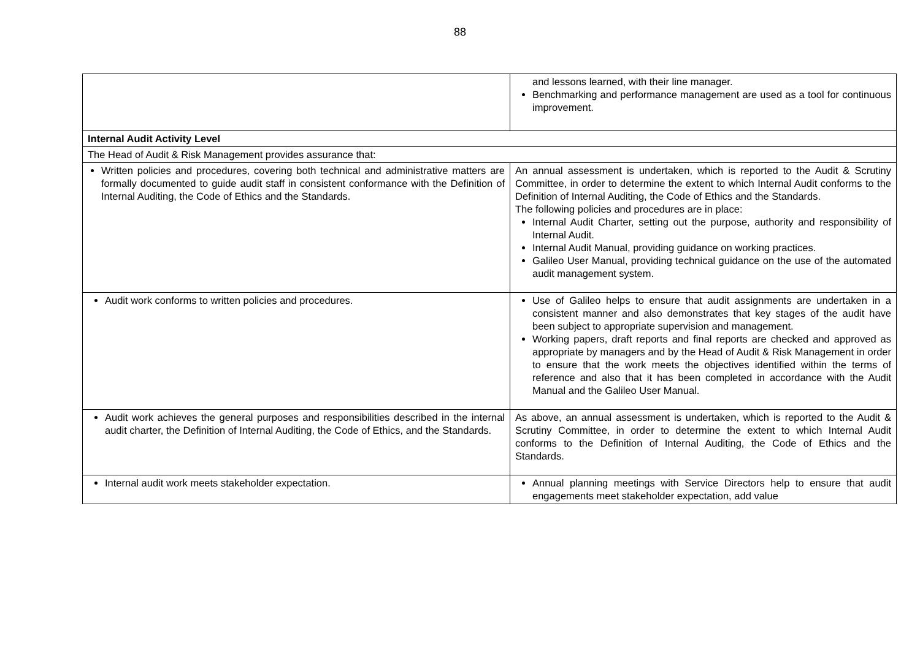88
| | and lessons learned, with their line manager. Benchmarking and performance management are used as a tool for continuous improvement. |
| Internal Audit Activity Level | |
| The Head of Audit & Risk Management provides assurance that: | |
| Written policies and procedures, covering both technical and administrative matters are formally documented to guide audit staff in consistent conformance with the Definition of Internal Auditing, the Code of Ethics and the Standards. | An annual assessment is undertaken, which is reported to the Audit & Scrutiny Committee, in order to determine the extent to which Internal Audit conforms to the Definition of Internal Auditing, the Code of Ethics and the Standards. The following policies and procedures are in place: Internal Audit Charter, setting out the purpose, authority and responsibility of Internal Audit. Internal Audit Manual, providing guidance on working practices. Galileo User Manual, providing technical guidance on the use of the automated audit management system. |
| Audit work conforms to written policies and procedures. | Use of Galileo helps to ensure that audit assignments are undertaken in a consistent manner and also demonstrates that key stages of the audit have been subject to appropriate supervision and management. Working papers, draft reports and final reports are checked and approved as appropriate by managers and by the Head of Audit & Risk Management in order to ensure that the work meets the objectives identified within the terms of reference and also that it has been completed in accordance with the Audit Manual and the Galileo User Manual. |
| Audit work achieves the general purposes and responsibilities described in the internal audit charter, the Definition of Internal Auditing, the Code of Ethics, and the Standards. | As above, an annual assessment is undertaken, which is reported to the Audit & Scrutiny Committee, in order to determine the extent to which Internal Audit conforms to the Definition of Internal Auditing, the Code of Ethics and the Standards. |
| Internal audit work meets stakeholder expectation. | Annual planning meetings with Service Directors help to ensure that audit engagements meet stakeholder expectation, add value |